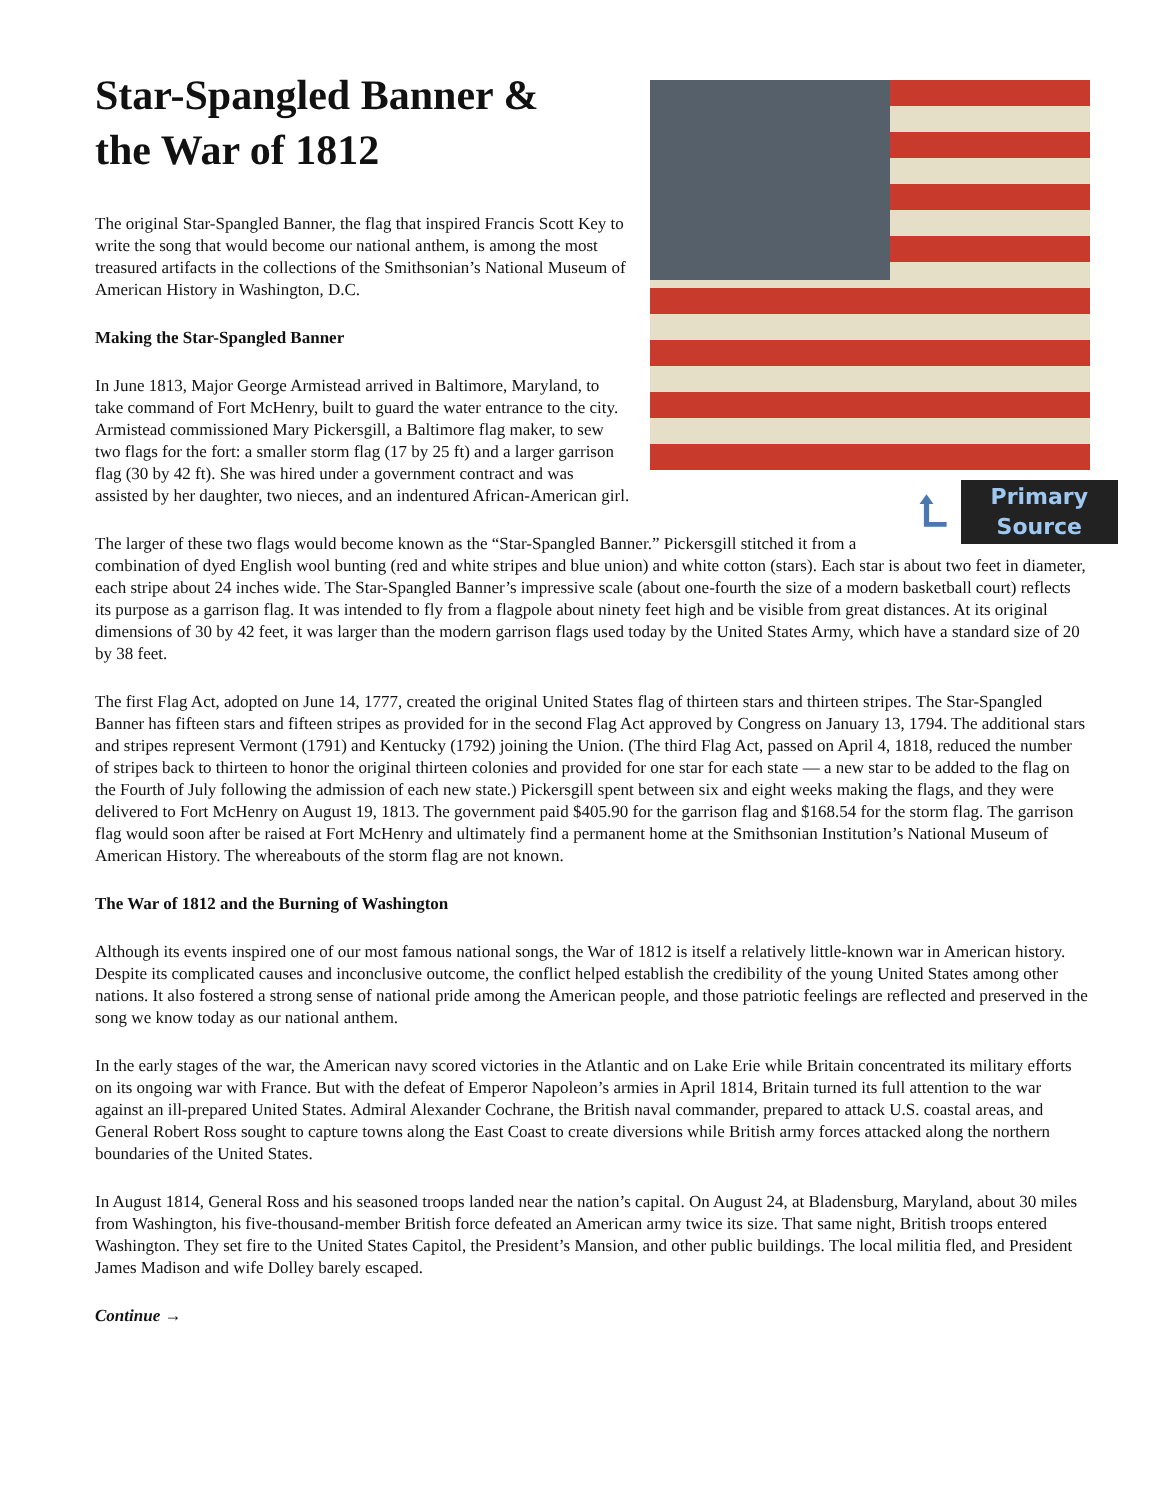Star-Spangled Banner &
the War of 1812
The original Star-Spangled Banner, the flag that inspired Francis Scott Key to write the song that would become our national anthem, is among the most treasured artifacts in the collections of the Smithsonian’s National Museum of American History in Washington, D.C.
Making the Star-Spangled Banner
⮤
Primary
Source
In June 1813, Major George Armistead arrived in Baltimore, Maryland, to take command of Fort McHenry, built to guard the water entrance to the city. Armistead commissioned Mary Pickersgill, a Baltimore flag maker, to sew two flags for the fort: a smaller storm flag (17 by 25 ft) and a larger garrison flag (30 by 42 ft). She was hired under a government contract and was assisted by her daughter, two nieces, and an indentured African-American girl.
The larger of these two flags would become known as the “Star-Spangled Banner.” Pickersgill stitched it from a combination of dyed English wool bunting (red and white stripes and blue union) and white cotton (stars). Each star is about two feet in diameter, each stripe about 24 inches wide. The Star-Spangled Banner’s impressive scale (about one-fourth the size of a modern basketball court) reflects its purpose as a garrison flag. It was intended to fly from a flagpole about ninety feet high and be visible from great distances. At its original dimensions of 30 by 42 feet, it was larger than the modern garrison flags used today by the United States Army, which have a standard size of 20 by 38 feet.
The first Flag Act, adopted on June 14, 1777, created the original United States flag of thirteen stars and thirteen stripes. The Star-Spangled Banner has fifteen stars and fifteen stripes as provided for in the second Flag Act approved by Congress on January 13, 1794. The additional stars and stripes represent Vermont (1791) and Kentucky (1792) joining the Union. (The third Flag Act, passed on April 4, 1818, reduced the number of stripes back to thirteen to honor the original thirteen colonies and provided for one star for each state — a new star to be added to the flag on the Fourth of July following the admission of each new state.) Pickersgill spent between six and eight weeks making the flags, and they were delivered to Fort McHenry on August 19, 1813. The government paid $405.90 for the garrison flag and $168.54 for the storm flag. The garrison flag would soon after be raised at Fort McHenry and ultimately find a permanent home at the Smithsonian Institution’s National Museum of American History. The whereabouts of the storm flag are not known.
The War of 1812 and the Burning of Washington
Although its events inspired one of our most famous national songs, the War of 1812 is itself a relatively little-known war in American history. Despite its complicated causes and inconclusive outcome, the conflict helped establish the credibility of the young United States among other nations. It also fostered a strong sense of national pride among the American people, and those patriotic feelings are reflected and preserved in the song we know today as our national anthem.
In the early stages of the war, the American navy scored victories in the Atlantic and on Lake Erie while Britain concentrated its military efforts on its ongoing war with France. But with the defeat of Emperor Napoleon’s armies in April 1814, Britain turned its full attention to the war against an ill-prepared United States. Admiral Alexander Cochrane, the British naval commander, prepared to attack U.S. coastal areas, and General Robert Ross sought to capture towns along the East Coast to create diversions while British army forces attacked along the northern boundaries of the United States.
In August 1814, General Ross and his seasoned troops landed near the nation’s capital. On August 24, at Bladensburg, Maryland, about 30 miles from Washington, his five-thousand-member British force defeated an American army twice its size. That same night, British troops entered Washington. They set fire to the United States Capitol, the President’s Mansion, and other public buildings. The local militia fled, and President James Madison and wife Dolley barely escaped.
Continue →